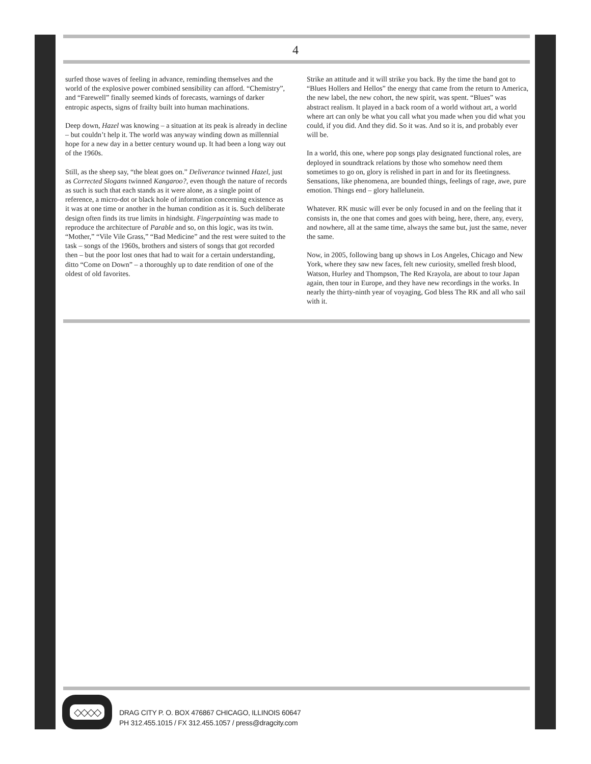4
surfed those waves of feeling in advance, reminding themselves and the world of the explosive power combined sensibility can afford. “Chemistry”, and “Farewell” finally seemed kinds of forecasts, warnings of darker entropic aspects, signs of frailty built into human machinations.
Deep down, Hazel was knowing – a situation at its peak is already in decline – but couldn’t help it. The world was anyway winding down as millennial hope for a new day in a better century wound up. It had been a long way out of the 1960s.
Still, as the sheep say, “the bleat goes on.” Deliverance twinned Hazel, just as Corrected Slogans twinned Kangaroo?, even though the nature of records as such is such that each stands as it were alone, as a single point of reference, a micro-dot or black hole of information concerning existence as it was at one time or another in the human condition as it is. Such deliberate design often finds its true limits in hindsight. Fingerpainting was made to reproduce the architecture of Parable and so, on this logic, was its twin. “Mother,” “Vile Vile Grass,” “Bad Medicine” and the rest were suited to the task – songs of the 1960s, brothers and sisters of songs that got recorded then – but the poor lost ones that had to wait for a certain understanding, ditto “Come on Down” – a thoroughly up to date rendition of one of the oldest of old favorites.
Strike an attitude and it will strike you back. By the time the band got to “Blues Hollers and Hellos” the energy that came from the return to America, the new label, the new cohort, the new spirit, was spent. “Blues” was abstract realism. It played in a back room of a world without art, a world where art can only be what you call what you made when you did what you could, if you did. And they did. So it was. And so it is, and probably ever will be.
In a world, this one, where pop songs play designated functional roles, are deployed in soundtrack relations by those who somehow need them sometimes to go on, glory is relished in part in and for its fleetingness. Sensations, like phenomena, are bounded things, feelings of rage, awe, pure emotion. Things end – glory hallelunein.
Whatever. RK music will ever be only focused in and on the feeling that it consists in, the one that comes and goes with being, here, there, any, every, and nowhere, all at the same time, always the same but, just the same, never the same.
Now, in 2005, following bang up shows in Los Angeles, Chicago and New York, where they saw new faces, felt new curiosity, smelled fresh blood, Watson, Hurley and Thompson, The Red Krayola, are about to tour Japan again, then tour in Europe, and they have new recordings in the works. In nearly the thirty-ninth year of voyaging, God bless The RK and all who sail with it.
◇◇◇◇
DRAG CITY P. O. BOX 476867 CHICAGO, ILLINOIS 60647
PH 312.455.1015 / FX 312.455.1057 / press@dragcity.com